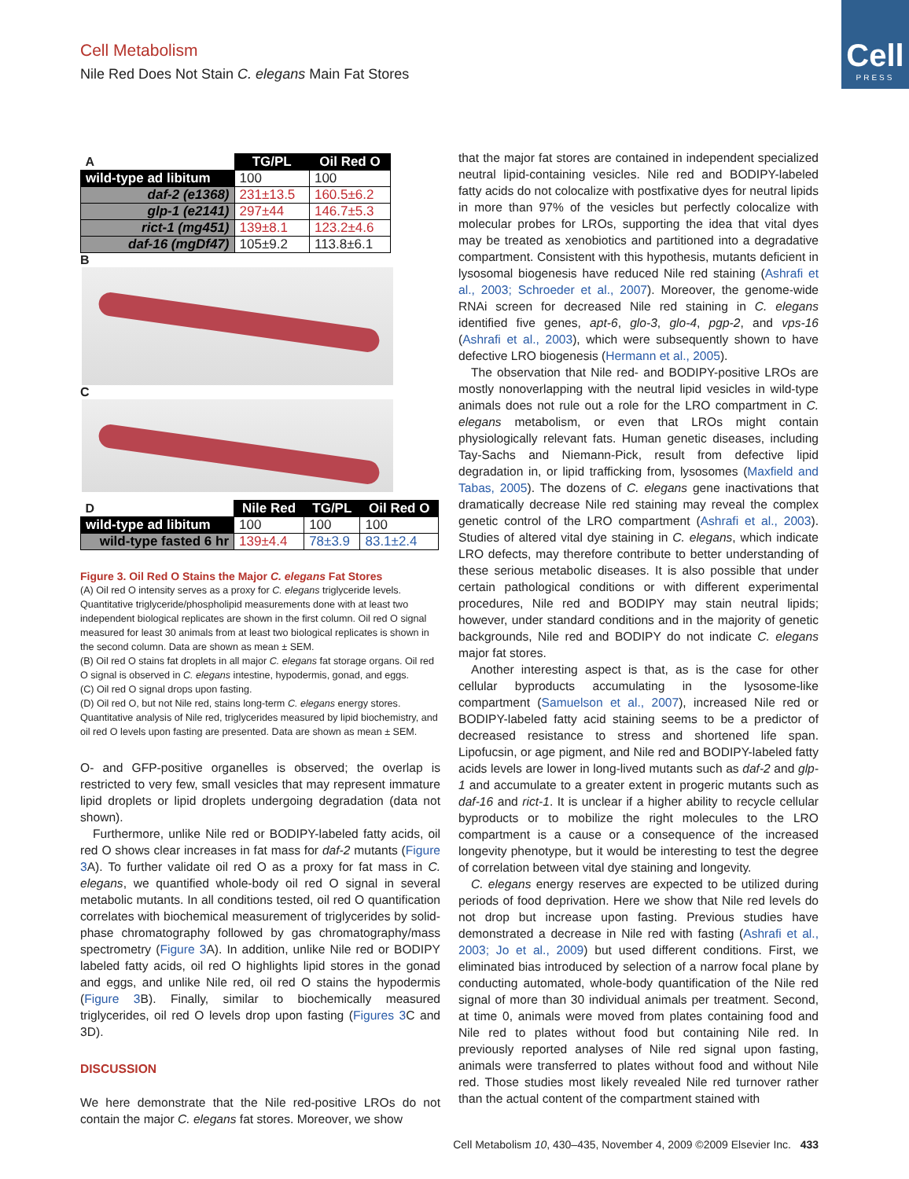Cell Metabolism
Nile Red Does Not Stain C. elegans Main Fat Stores
Cell
PRESS
| A | TG/PL | Oil Red O |
| wild-type ad libitum | 100 | 100 |
| daf-2 (e1368) | 231±13.5 | 160.5±6.2 |
| glp-1 (e2141) | 297±44 | 146.7±5.3 |
| rict-1 (mg451) | 139±8.1 | 123.2±4.6 |
| daf-16 (mgDf47) | 105±9.2 | 113.8±6.1 |
B
C
| D | Nile Red | TG/PL | Oil Red O |
| wild-type ad libitum | 100 | 100 | 100 |
| wild-type fasted 6 hr | 139±4.4 | 78±3.9 | 83.1±2.4 |
Figure 3. Oil Red O Stains the Major C. elegans Fat Stores
(A) Oil red O intensity serves as a proxy for C. elegans triglyceride levels. Quantitative triglyceride/phospholipid measurements done with at least two independent biological replicates are shown in the first column. Oil red O signal measured for least 30 animals from at least two biological replicates is shown in the second column. Data are shown as mean ± SEM.
(B) Oil red O stains fat droplets in all major C. elegans fat storage organs. Oil red O signal is observed in C. elegans intestine, hypodermis, gonad, and eggs.
(C) Oil red O signal drops upon fasting.
(D) Oil red O, but not Nile red, stains long-term C. elegans energy stores. Quantitative analysis of Nile red, triglycerides measured by lipid biochemistry, and oil red O levels upon fasting are presented. Data are shown as mean ± SEM.
O- and GFP-positive organelles is observed; the overlap is restricted to very few, small vesicles that may represent immature lipid droplets or lipid droplets undergoing degradation (data not shown).
Furthermore, unlike Nile red or BODIPY-labeled fatty acids, oil red O shows clear increases in fat mass for daf-2 mutants (Figure 3 A). To further validate oil red O as a proxy for fat mass in C. elegans, we quantified whole-body oil red O signal in several metabolic mutants. In all conditions tested, oil red O quantification correlates with biochemical measurement of triglycerides by solid-phase chromatography followed by gas chromatography/mass spectrometry (Figure 3 A). In addition, unlike Nile red or BODIPY labeled fatty acids, oil red O highlights lipid stores in the gonad and eggs, and unlike Nile red, oil red O stains the hypodermis (Figure 3 B). Finally, similar to biochemically measured triglycerides, oil red O levels drop upon fasting (Figures 3 C and 3D).
DISCUSSION
We here demonstrate that the Nile red-positive LROs do not contain the major C. elegans fat stores. Moreover, we show
that the major fat stores are contained in independent specialized neutral lipid-containing vesicles. Nile red and BODIPY-labeled fatty acids do not colocalize with postfixative dyes for neutral lipids in more than 97% of the vesicles but perfectly colocalize with molecular probes for LROs, supporting the idea that vital dyes may be treated as xenobiotics and partitioned into a degradative compartment. Consistent with this hypothesis, mutants deficient in lysosomal biogenesis have reduced Nile red staining (Ashrafi et al., 2003; Schroeder et al., 2007). Moreover, the genome-wide RNAi screen for decreased Nile red staining in C. elegans identified five genes, apt-6, glo-3, glo-4, pgp-2, and vps-16 (Ashrafi et al., 2003), which were subsequently shown to have defective LRO biogenesis (Hermann et al., 2005).
The observation that Nile red- and BODIPY-positive LROs are mostly nonoverlapping with the neutral lipid vesicles in wild-type animals does not rule out a role for the LRO compartment in C. elegans metabolism, or even that LROs might contain physiologically relevant fats. Human genetic diseases, including Tay-Sachs and Niemann-Pick, result from defective lipid degradation in, or lipid trafficking from, lysosomes (Maxfield and Tabas, 2005). The dozens of C. elegans gene inactivations that dramatically decrease Nile red staining may reveal the complex genetic control of the LRO compartment (Ashrafi et al., 2003). Studies of altered vital dye staining in C. elegans, which indicate LRO defects, may therefore contribute to better understanding of these serious metabolic diseases. It is also possible that under certain pathological conditions or with different experimental procedures, Nile red and BODIPY may stain neutral lipids; however, under standard conditions and in the majority of genetic backgrounds, Nile red and BODIPY do not indicate C. elegans major fat stores.
Another interesting aspect is that, as is the case for other cellular byproducts accumulating in the lysosome-like compartment (Samuelson et al., 2007), increased Nile red or BODIPY-labeled fatty acid staining seems to be a predictor of decreased resistance to stress and shortened life span. Lipofucsin, or age pigment, and Nile red and BODIPY-labeled fatty acids levels are lower in long-lived mutants such as daf-2 and glp-1 and accumulate to a greater extent in progeric mutants such as daf-16 and rict-1. It is unclear if a higher ability to recycle cellular byproducts or to mobilize the right molecules to the LRO compartment is a cause or a consequence of the increased longevity phenotype, but it would be interesting to test the degree of correlation between vital dye staining and longevity.
C. elegans energy reserves are expected to be utilized during periods of food deprivation. Here we show that Nile red levels do not drop but increase upon fasting. Previous studies have demonstrated a decrease in Nile red with fasting (Ashrafi et al., 2003; Jo et al., 2009) but used different conditions. First, we eliminated bias introduced by selection of a narrow focal plane by conducting automated, whole-body quantification of the Nile red signal of more than 30 individual animals per treatment. Second, at time 0, animals were moved from plates containing food and Nile red to plates without food but containing Nile red. In previously reported analyses of Nile red signal upon fasting, animals were transferred to plates without food and without Nile red. Those studies most likely revealed Nile red turnover rather than the actual content of the compartment stained with
Cell Metabolism 10, 430–435, November 4, 2009 ©2009 Elsevier Inc. 433